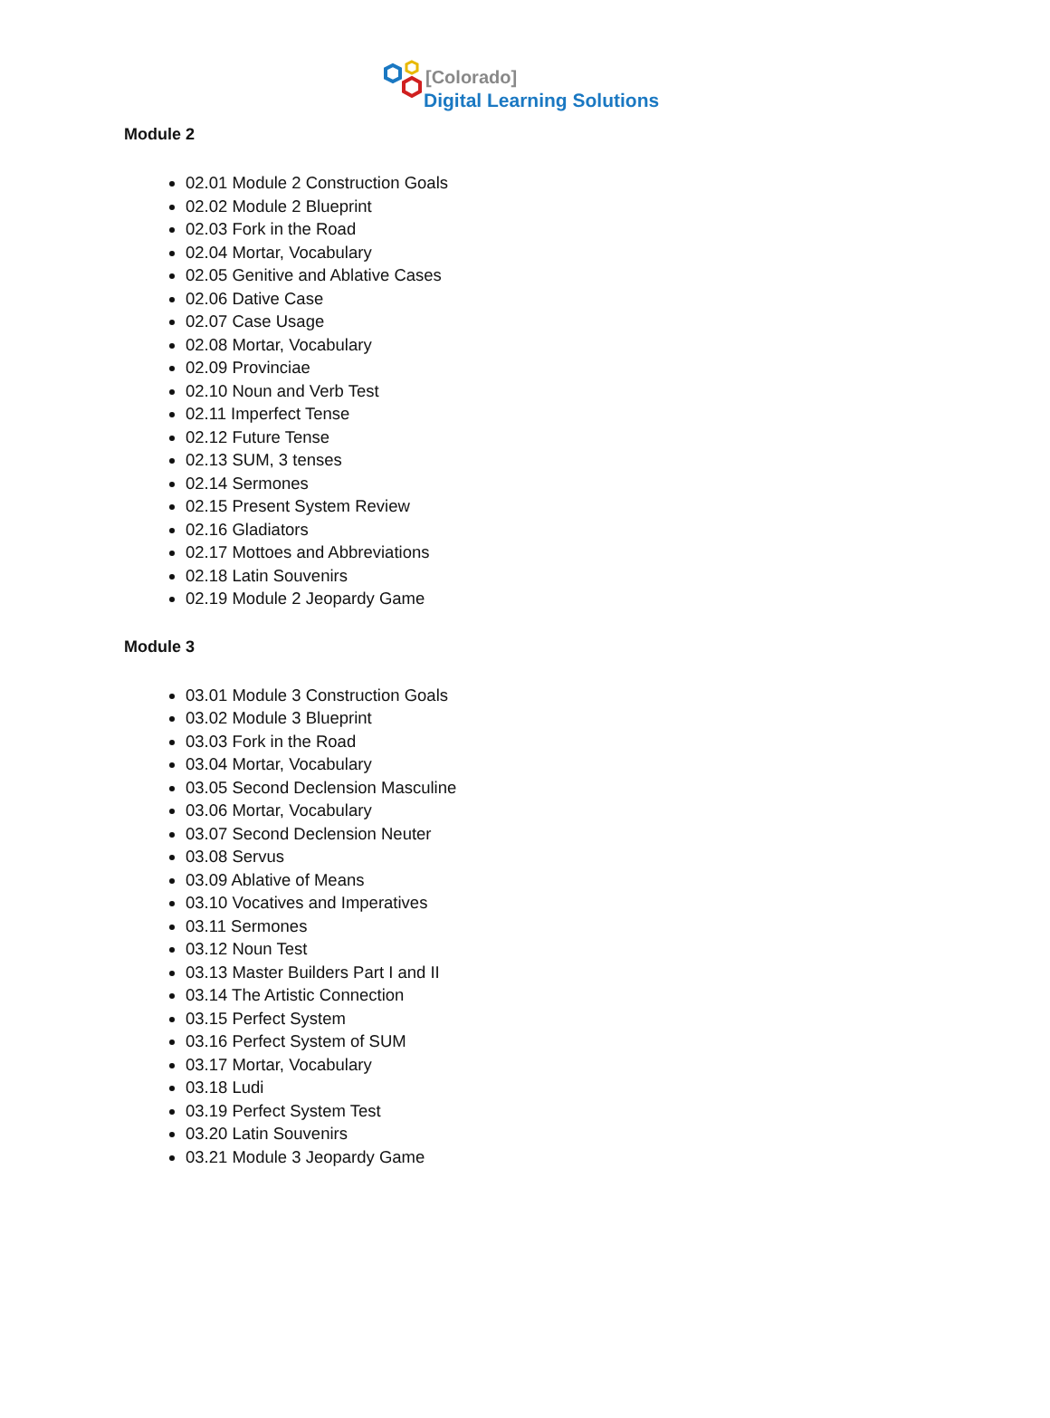[Colorado]
Digital Learning Solutions
Module 2
02.01 Module 2 Construction Goals
02.02 Module 2 Blueprint
02.03 Fork in the Road
02.04 Mortar, Vocabulary
02.05 Genitive and Ablative Cases
02.06 Dative Case
02.07 Case Usage
02.08 Mortar, Vocabulary
02.09 Provinciae
02.10 Noun and Verb Test
02.11 Imperfect Tense
02.12 Future Tense
02.13 SUM, 3 tenses
02.14 Sermones
02.15 Present System Review
02.16 Gladiators
02.17 Mottoes and Abbreviations
02.18 Latin Souvenirs
02.19 Module 2 Jeopardy Game
Module 3
03.01 Module 3 Construction Goals
03.02 Module 3 Blueprint
03.03 Fork in the Road
03.04 Mortar, Vocabulary
03.05 Second Declension Masculine
03.06 Mortar, Vocabulary
03.07 Second Declension Neuter
03.08 Servus
03.09 Ablative of Means
03.10 Vocatives and Imperatives
03.11 Sermones
03.12 Noun Test
03.13 Master Builders Part I and II
03.14 The Artistic Connection
03.15 Perfect System
03.16 Perfect System of SUM
03.17 Mortar, Vocabulary
03.18 Ludi
03.19 Perfect System Test
03.20 Latin Souvenirs
03.21 Module 3 Jeopardy Game